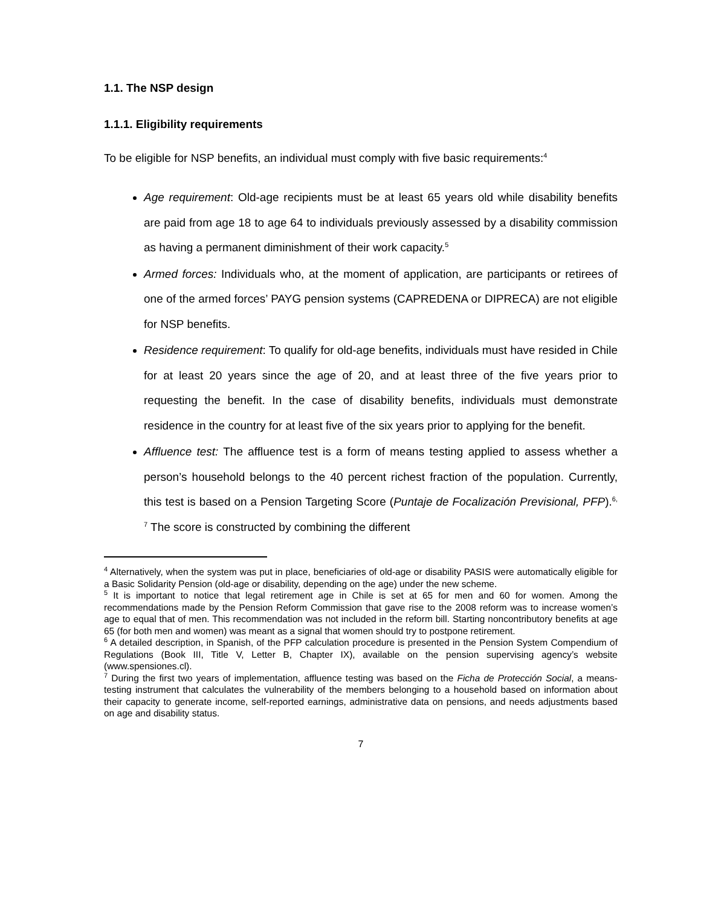1.1. The NSP design
1.1.1. Eligibility requirements
To be eligible for NSP benefits, an individual must comply with five basic requirements:<sup>4</sup>
Age requirement: Old-age recipients must be at least 65 years old while disability benefits are paid from age 18 to age 64 to individuals previously assessed by a disability commission as having a permanent diminishment of their work capacity.<sup>5</sup>
Armed forces: Individuals who, at the moment of application, are participants or retirees of one of the armed forces’ PAYG pension systems (CAPREDENA or DIPRECA) are not eligible for NSP benefits.
Residence requirement: To qualify for old-age benefits, individuals must have resided in Chile for at least 20 years since the age of 20, and at least three of the five years prior to requesting the benefit. In the case of disability benefits, individuals must demonstrate residence in the country for at least five of the six years prior to applying for the benefit.
Affluence test: The affluence test is a form of means testing applied to assess whether a person’s household belongs to the 40 percent richest fraction of the population. Currently, this test is based on a Pension Targeting Score (Puntaje de Focalización Previsional, PFP).<sup>6, 7</sup> The score is constructed by combining the different
<sup>4</sup> Alternatively, when the system was put in place, beneficiaries of old-age or disability PASIS were automatically eligible for a Basic Solidarity Pension (old-age or disability, depending on the age) under the new scheme.
<sup>5</sup> It is important to notice that legal retirement age in Chile is set at 65 for men and 60 for women. Among the recommendations made by the Pension Reform Commission that gave rise to the 2008 reform was to increase women’s age to equal that of men. This recommendation was not included in the reform bill. Starting noncontributory benefits at age 65 (for both men and women) was meant as a signal that women should try to postpone retirement.
<sup>6</sup> A detailed description, in Spanish, of the PFP calculation procedure is presented in the Pension System Compendium of Regulations (Book III, Title V, Letter B, Chapter IX), available on the pension supervising agency’s website (www.spensiones.cl).
<sup>7</sup> During the first two years of implementation, affluence testing was based on the Ficha de Protección Social, a means-testing instrument that calculates the vulnerability of the members belonging to a household based on information about their capacity to generate income, self-reported earnings, administrative data on pensions, and needs adjustments based on age and disability status.
7